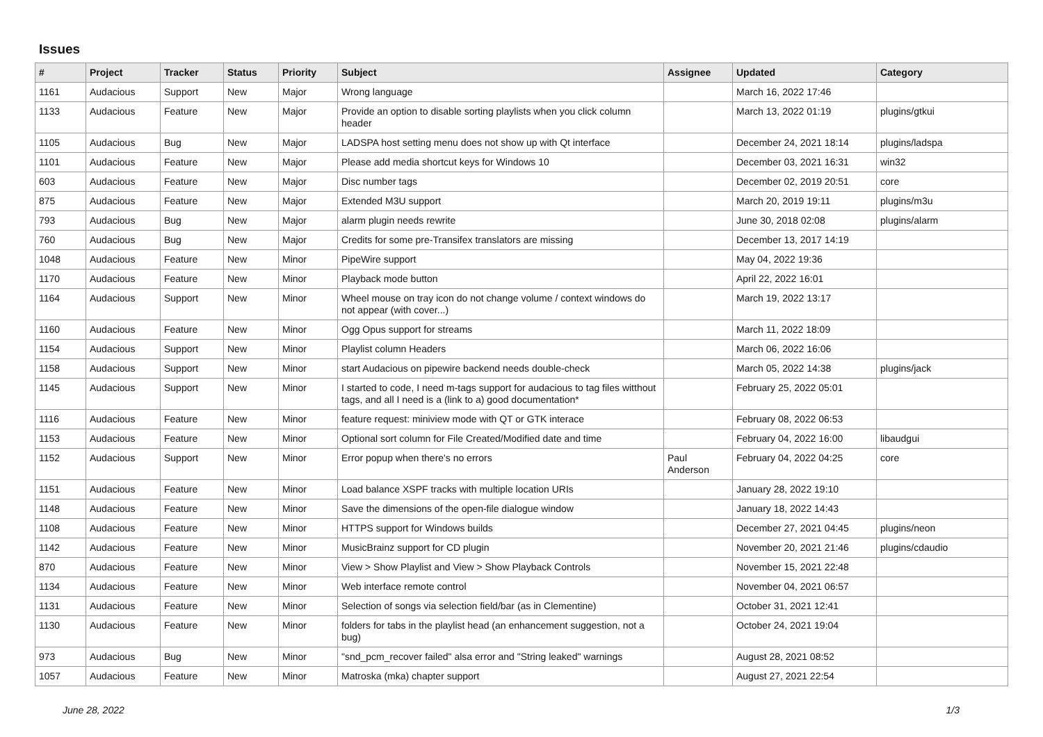Issues
| # | Project | Tracker | Status | Priority | Subject | Assignee | Updated | Category |
| --- | --- | --- | --- | --- | --- | --- | --- | --- |
| 1161 | Audacious | Support | New | Major | Wrong language | | March 16, 2022 17:46 | |
| 1133 | Audacious | Feature | New | Major | Provide an option to disable sorting playlists when you click column header | | March 13, 2022 01:19 | plugins/gtkui |
| 1105 | Audacious | Bug | New | Major | LADSPA host setting menu does not show up with Qt interface | | December 24, 2021 18:14 | plugins/ladspa |
| 1101 | Audacious | Feature | New | Major | Please add media shortcut keys for Windows 10 | | December 03, 2021 16:31 | win32 |
| 603 | Audacious | Feature | New | Major | Disc number tags | | December 02, 2019 20:51 | core |
| 875 | Audacious | Feature | New | Major | Extended M3U support | | March 20, 2019 19:11 | plugins/m3u |
| 793 | Audacious | Bug | New | Major | alarm plugin needs rewrite | | June 30, 2018 02:08 | plugins/alarm |
| 760 | Audacious | Bug | New | Major | Credits for some pre-Transifex translators are missing | | December 13, 2017 14:19 | |
| 1048 | Audacious | Feature | New | Minor | PipeWire support | | May 04, 2022 19:36 | |
| 1170 | Audacious | Feature | New | Minor | Playback mode button | | April 22, 2022 16:01 | |
| 1164 | Audacious | Support | New | Minor | Wheel mouse on tray icon do not change volume / context windows do not appear (with cover...) | | March 19, 2022 13:17 | |
| 1160 | Audacious | Feature | New | Minor | Ogg Opus support for streams | | March 11, 2022 18:09 | |
| 1154 | Audacious | Support | New | Minor | Playlist column Headers | | March 06, 2022 16:06 | |
| 1158 | Audacious | Support | New | Minor | start Audacious on pipewire backend needs double-check | | March 05, 2022 14:38 | plugins/jack |
| 1145 | Audacious | Support | New | Minor | I started to code, I need m-tags support for audacious to tag files witthout tags, and all I need is a (link to a) good documentation* | | February 25, 2022 05:01 | |
| 1116 | Audacious | Feature | New | Minor | feature request: miniview mode with QT or GTK interace | | February 08, 2022 06:53 | |
| 1153 | Audacious | Feature | New | Minor | Optional sort column for File Created/Modified date and time | | February 04, 2022 16:00 | libaudgui |
| 1152 | Audacious | Support | New | Minor | Error popup when there's no errors | Paul Anderson | February 04, 2022 04:25 | core |
| 1151 | Audacious | Feature | New | Minor | Load balance XSPF tracks with multiple location URIs | | January 28, 2022 19:10 | |
| 1148 | Audacious | Feature | New | Minor | Save the dimensions of the open-file dialogue window | | January 18, 2022 14:43 | |
| 1108 | Audacious | Feature | New | Minor | HTTPS support for Windows builds | | December 27, 2021 04:45 | plugins/neon |
| 1142 | Audacious | Feature | New | Minor | MusicBrainz support for CD plugin | | November 20, 2021 21:46 | plugins/cdaudio |
| 870 | Audacious | Feature | New | Minor | View > Show Playlist and View > Show Playback Controls | | November 15, 2021 22:48 | |
| 1134 | Audacious | Feature | New | Minor | Web interface remote control | | November 04, 2021 06:57 | |
| 1131 | Audacious | Feature | New | Minor | Selection of songs via selection field/bar (as in Clementine) | | October 31, 2021 12:41 | |
| 1130 | Audacious | Feature | New | Minor | folders for tabs in the playlist head (an enhancement suggestion, not a bug) | | October 24, 2021 19:04 | |
| 973 | Audacious | Bug | New | Minor | "snd_pcm_recover failed" alsa error and "String leaked" warnings | | August 28, 2021 08:52 | |
| 1057 | Audacious | Feature | New | Minor | Matroska (mka) chapter support | | August 27, 2021 22:54 | |
June 28, 2022 1/3